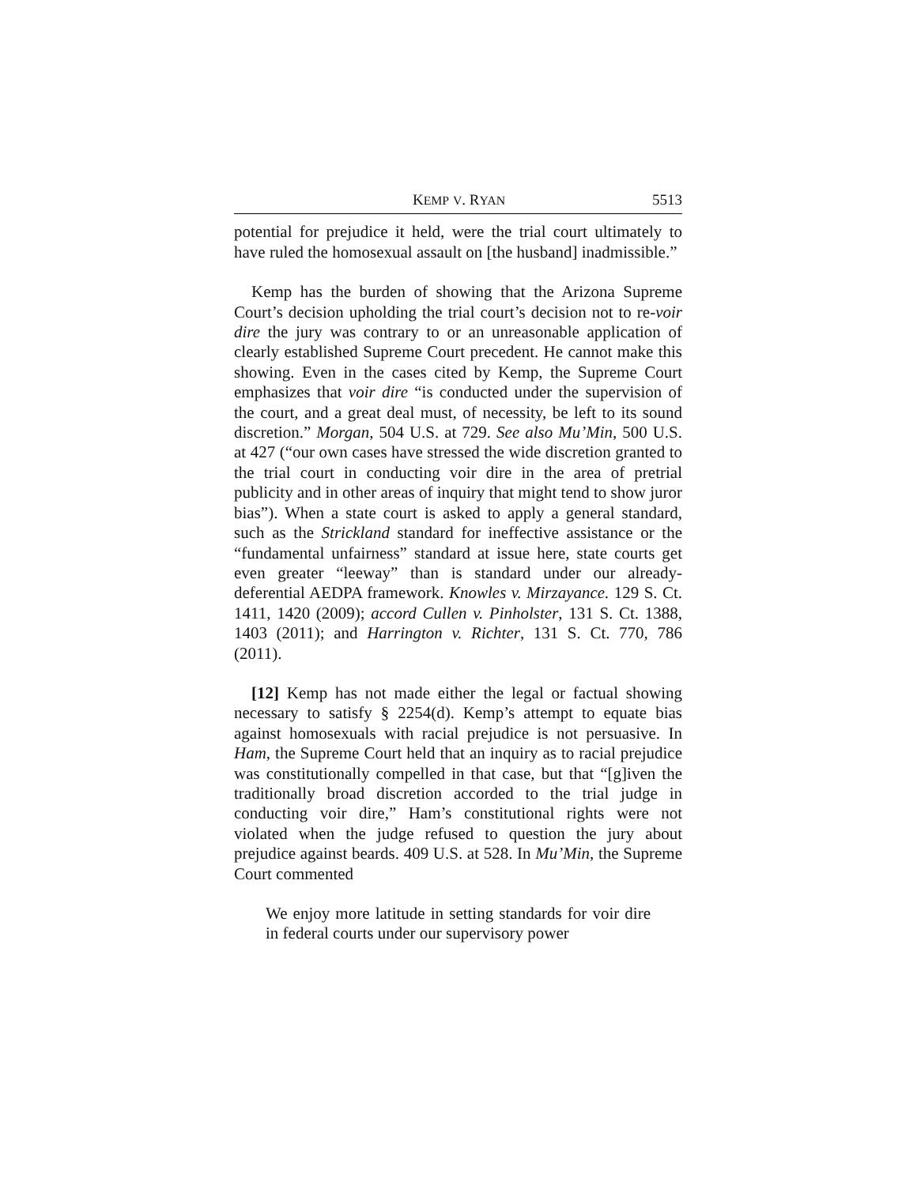KEMP V. RYAN 5513
potential for prejudice it held, were the trial court ultimately to have ruled the homosexual assault on [the husband] inadmissible.”
Kemp has the burden of showing that the Arizona Supreme Court’s decision upholding the trial court’s decision not to re-voir dire the jury was contrary to or an unreasonable application of clearly established Supreme Court precedent. He cannot make this showing. Even in the cases cited by Kemp, the Supreme Court emphasizes that voir dire “is conducted under the supervision of the court, and a great deal must, of necessity, be left to its sound discretion.” Morgan, 504 U.S. at 729. See also Mu’Min, 500 U.S. at 427 (“our own cases have stressed the wide discretion granted to the trial court in conducting voir dire in the area of pretrial publicity and in other areas of inquiry that might tend to show juror bias”). When a state court is asked to apply a general standard, such as the Strickland standard for ineffective assistance or the “fundamental unfairness” standard at issue here, state courts get even greater “leeway” than is standard under our already-deferential AEDPA framework. Knowles v. Mirzayance. 129 S. Ct. 1411, 1420 (2009); accord Cullen v. Pinholster, 131 S. Ct. 1388, 1403 (2011); and Harrington v. Richter, 131 S. Ct. 770, 786 (2011).
[12] Kemp has not made either the legal or factual showing necessary to satisfy § 2254(d). Kemp’s attempt to equate bias against homosexuals with racial prejudice is not persuasive. In Ham, the Supreme Court held that an inquiry as to racial prejudice was constitutionally compelled in that case, but that “[g]iven the traditionally broad discretion accorded to the trial judge in conducting voir dire,” Ham’s constitutional rights were not violated when the judge refused to question the jury about prejudice against beards. 409 U.S. at 528. In Mu’Min, the Supreme Court commented
We enjoy more latitude in setting standards for voir dire in federal courts under our supervisory power